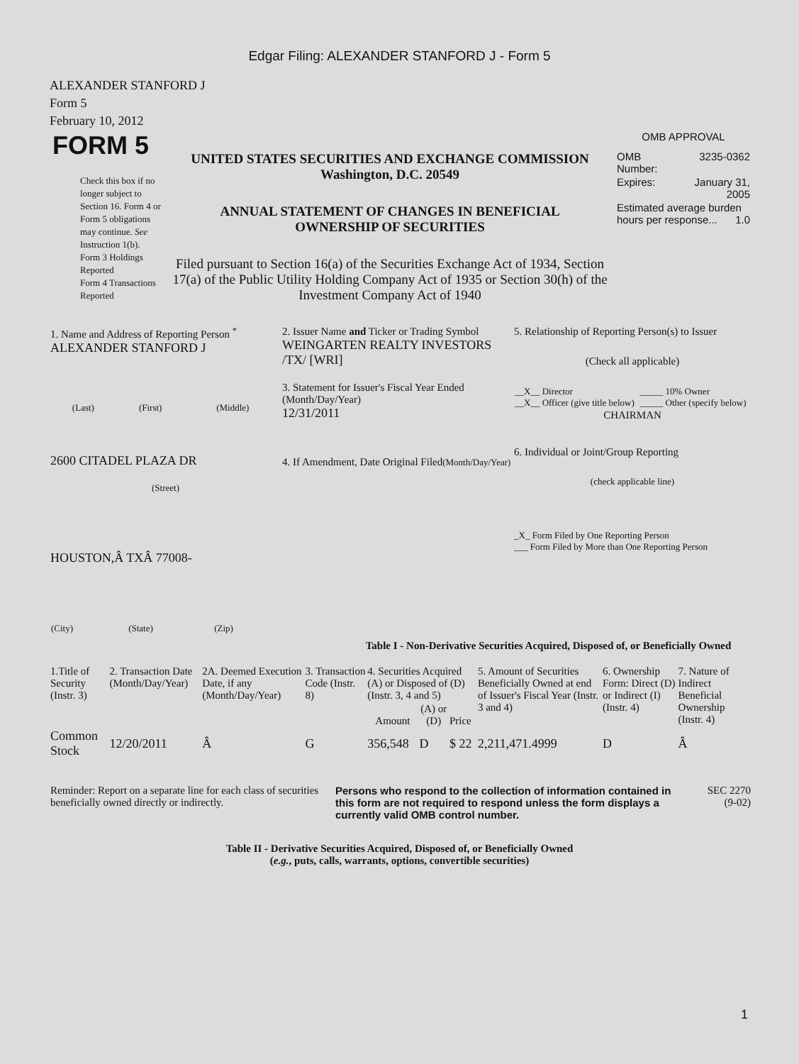Edgar Filing: ALEXANDER STANFORD J - Form 5
ALEXANDER STANFORD J
Form 5
February 10, 2012
| FORM 5 Check this box if no longer subject to Section 16. Form 4 or Form 5 obligations may continue. See Instruction 1(b). Form 3 Holdings Reported Form 4 Transactions Reported | UNITED STATES SECURITIES AND EXCHANGE COMMISSION Washington, D.C. 20549 ANNUAL STATEMENT OF CHANGES IN BENEFICIAL OWNERSHIP OF SECURITIES Filed pursuant to Section 16(a) of the Securities Exchange Act of 1934, Section 17(a) of the Public Utility Holding Company Act of 1935 or Section 30(h) of the Investment Company Act of 1940 | OMB APPROVAL / OMB Number: / 3235-0362 / / Expires: / January 31, 2005 / / Estimated average burden hours per response... 1.0 / / |
| 1. Name and Address of Reporting Person <sup>*</sup> ALEXANDER STANFORD J / (Last) / (First) / (Middle) / 2600 CITADEL PLAZA DR (Street) HOUSTON,Â TXÂ 77008- / (City) / (State) / (Zip) / | 2. Issuer Name and Ticker or Trading Symbol WEINGARTEN REALTY INVESTORS /TX/ [WRI] 3. Statement for Issuer's Fiscal Year Ended (Month/Day/Year) 12/31/2011 4. If Amendment, Date Original Filed (Month/Day/Year) | 5. Relationship of Reporting Person(s) to Issuer (Check all applicable) / __X__ Director __X__ Officer (give title below) / _____ 10% Owner _____ Other (specify below) / CHAIRMAN 6. Individual or Joint/Group Reporting (check applicable line) _X_ Form Filed by One Reporting Person ___ Form Filed by More than One Reporting Person |
Table I - Non-Derivative Securities Acquired, Disposed of, or Beneficially Owned
| 1.Title of Security (Instr. 3) | 2. Transaction Date (Month/Day/Year) | 2A. Deemed Execution Date, if any (Month/Day/Year) | 3. Transaction Code (Instr. 8) | 4. Securities Acquired (A) or Disposed of (D) (Instr. 3, 4 and 5) | | | 5. Amount of Securities Beneficially Owned at end of Issuer's Fiscal Year (Instr. 3 and 4) | 6. Ownership Form: Direct (D) or Indirect (I) (Instr. 4) | 7. Nature of Indirect Beneficial Ownership (Instr. 4) |
| | | | | Amount | (A) or (D) | Price | | | |
| Common Stock | 12/20/2011 | Â | G | 356,548 | D | $ 22 | 2,211,471.4999 | D | Â |
| Reminder: Report on a separate line for each class of securities beneficially owned directly or indirectly. | Persons who respond to the collection of information contained in this form are not required to respond unless the form displays a currently valid OMB control number. | SEC 2270 (9-02) |
Table II - Derivative Securities Acquired, Disposed of, or Beneficially Owned
(e.g., puts, calls, warrants, options, convertible securities)
1